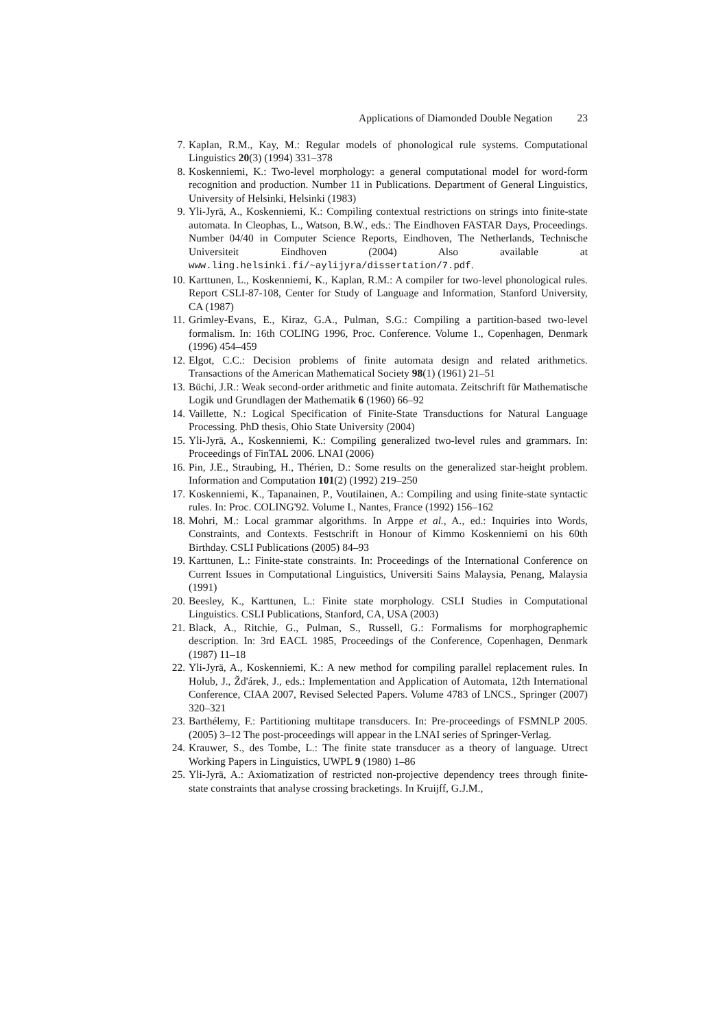Applications of Diamonded Double Negation 23
7. Kaplan, R.M., Kay, M.: Regular models of phonological rule systems. Computational Linguistics 20(3) (1994) 331–378
8. Koskenniemi, K.: Two-level morphology: a general computational model for word-form recognition and production. Number 11 in Publications. Department of General Linguistics, University of Helsinki, Helsinki (1983)
9. Yli-Jyrä, A., Koskenniemi, K.: Compiling contextual restrictions on strings into finite-state automata. In Cleophas, L., Watson, B.W., eds.: The Eindhoven FASTAR Days, Proceedings. Number 04/40 in Computer Science Reports, Eindhoven, The Netherlands, Technische Universiteit Eindhoven (2004) Also available at www.ling.helsinki.fi/~aylijyra/dissertation/7.pdf.
10.
Karttunen, L., Koskenniemi, K., Kaplan, R.M.: A compiler for two-level phonological rules. Report CSLI-87-108, Center for Study of Language and Information, Stanford University, CA (1987)
11.
Grimley-Evans, E., Kiraz, G.A., Pulman, S.G.: Compiling a partition-based two-level formalism. In: 16th COLING 1996, Proc. Conference. Volume 1., Copenhagen, Denmark (1996) 454–459
12.
Elgot, C.C.: Decision problems of finite automata design and related arithmetics. Transactions of the American Mathematical Society 98(1) (1961) 21–51
13.
Büchi, J.R.: Weak second-order arithmetic and finite automata. Zeitschrift für Mathematische Logik und Grundlagen der Mathematik 6 (1960) 66–92
14.
Vaillette, N.: Logical Specification of Finite-State Transductions for Natural Language Processing. PhD thesis, Ohio State University (2004)
15.
Yli-Jyrä, A., Koskenniemi, K.: Compiling generalized two-level rules and grammars. In: Proceedings of FinTAL 2006. LNAI (2006)
16.
Pin, J.E., Straubing, H., Thérien, D.: Some results on the generalized star-height problem. Information and Computation 101(2) (1992) 219–250
17.
Koskenniemi, K., Tapanainen, P., Voutilainen, A.: Compiling and using finite-state syntactic rules. In: Proc. COLING'92. Volume I., Nantes, France (1992) 156–162
18.
Mohri, M.: Local grammar algorithms. In Arppe et al., A., ed.: Inquiries into Words, Constraints, and Contexts. Festschrift in Honour of Kimmo Koskenniemi on his 60th Birthday. CSLI Publications (2005) 84–93
19.
Karttunen, L.: Finite-state constraints. In: Proceedings of the International Conference on Current Issues in Computational Linguistics, Universiti Sains Malaysia, Penang, Malaysia (1991)
20.
Beesley, K., Karttunen, L.: Finite state morphology. CSLI Studies in Computational Linguistics. CSLI Publications, Stanford, CA, USA (2003)
21.
Black, A., Ritchie, G., Pulman, S., Russell, G.: Formalisms for morphographemic description. In: 3rd EACL 1985, Proceedings of the Conference, Copenhagen, Denmark (1987) 11–18
22.
Yli-Jyrä, A., Koskenniemi, K.: A new method for compiling parallel replacement rules. In Holub, J., Žd'árek, J., eds.: Implementation and Application of Automata, 12th International Conference, CIAA 2007, Revised Selected Papers. Volume 4783 of LNCS., Springer (2007) 320–321
23.
Barthélemy, F.: Partitioning multitape transducers. In: Pre-proceedings of FSMNLP 2005. (2005) 3–12 The post-proceedings will appear in the LNAI series of Springer-Verlag.
24.
Krauwer, S., des Tombe, L.: The finite state transducer as a theory of language. Utrect Working Papers in Linguistics, UWPL 9 (1980) 1–86
25.
Yli-Jyrä, A.: Axiomatization of restricted non-projective dependency trees through finite-state constraints that analyse crossing bracketings. In Kruijff, G.J.M.,